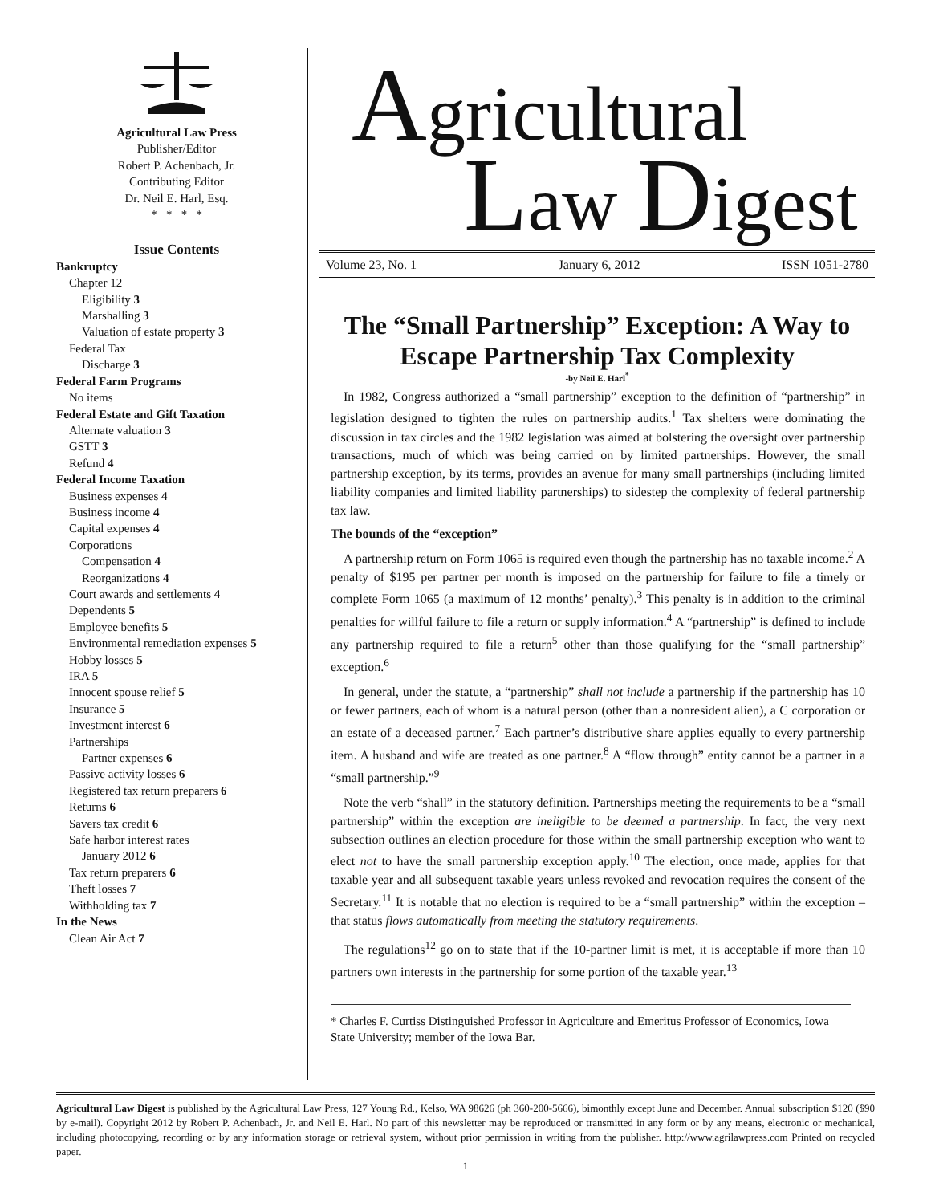Agricultural Law Press
Publisher/Editor
Robert P. Achenbach, Jr.
Contributing Editor
Dr. Neil E. Harl, Esq.
* * * *
Issue Contents
Bankruptcy
Chapter 12
Eligibility 3
Marshalling 3
Valuation of estate property 3
Federal Tax
Discharge 3
Federal Farm Programs
No items
Federal Estate and Gift Taxation
Alternate valuation 3
GSTT 3
Refund 4
Federal Income Taxation
Business expenses 4
Business income 4
Capital expenses 4
Corporations
Compensation 4
Reorganizations 4
Court awards and settlements 4
Dependents 5
Employee benefits 5
Environmental remediation expenses 5
Hobby losses 5
IRA 5
Innocent spouse relief 5
Insurance 5
Investment interest 6
Partnerships
Partner expenses 6
Passive activity losses 6
Registered tax return preparers 6
Returns 6
Savers tax credit 6
Safe harbor interest rates
January 2012 6
Tax return preparers 6
Theft losses 7
Withholding tax 7
In the News
Clean Air Act 7
Agricultural
Law Digest
Volume 23, No. 1 January 6, 2012 ISSN 1051-2780
The “Small Partnership” Exception: A Way to Escape Partnership Tax Complexity
-by Neil E. Harl<sup>*</sup>
In 1982, Congress authorized a “small partnership” exception to the definition of “partnership” in legislation designed to tighten the rules on partnership audits.<sup>1</sup> Tax shelters were dominating the discussion in tax circles and the 1982 legislation was aimed at bolstering the oversight over partnership transactions, much of which was being carried on by limited partnerships. However, the small partnership exception, by its terms, provides an avenue for many small partnerships (including limited liability companies and limited liability partnerships) to sidestep the complexity of federal partnership tax law.
The bounds of the “exception”
A partnership return on Form 1065 is required even though the partnership has no taxable income.<sup>2</sup> A penalty of $195 per partner per month is imposed on the partnership for failure to file a timely or complete Form 1065 (a maximum of 12 months’ penalty).<sup>3</sup> This penalty is in addition to the criminal penalties for willful failure to file a return or supply information.<sup>4</sup> A “partnership” is defined to include any partnership required to file a return<sup>5</sup> other than those qualifying for the “small partnership” exception.<sup>6</sup>
In general, under the statute, a “partnership” shall not include a partnership if the partnership has 10 or fewer partners, each of whom is a natural person (other than a nonresident alien), a C corporation or an estate of a deceased partner.<sup>7</sup> Each partner’s distributive share applies equally to every partnership item. A husband and wife are treated as one partner.<sup>8</sup> A “flow through” entity cannot be a partner in a “small partnership.”<sup>9</sup>
Note the verb “shall” in the statutory definition. Partnerships meeting the requirements to be a “small partnership” within the exception are ineligible to be deemed a partnership. In fact, the very next subsection outlines an election procedure for those within the small partnership exception who want to elect not to have the small partnership exception apply.<sup>10</sup> The election, once made, applies for that taxable year and all subsequent taxable years unless revoked and revocation requires the consent of the Secretary.<sup>11</sup> It is notable that no election is required to be a “small partnership” within the exception – that status flows automatically from meeting the statutory requirements.
The regulations<sup>12</sup> go on to state that if the 10-partner limit is met, it is acceptable if more than 10 partners own interests in the partnership for some portion of the taxable year.<sup>13</sup>
* Charles F. Curtiss Distinguished Professor in Agriculture and Emeritus Professor of Economics, Iowa State University; member of the Iowa Bar.
Agricultural Law Digest is published by the Agricultural Law Press, 127 Young Rd., Kelso, WA 98626 (ph 360-200-5666), bimonthly except June and December. Annual subscription $120 ($90 by e-mail). Copyright 2012 by Robert P. Achenbach, Jr. and Neil E. Harl. No part of this newsletter may be reproduced or transmitted in any form or by any means, electronic or mechanical, including photocopying, recording or by any information storage or retrieval system, without prior permission in writing from the publisher. http://www.agrilawpress.com Printed on recycled paper.
1